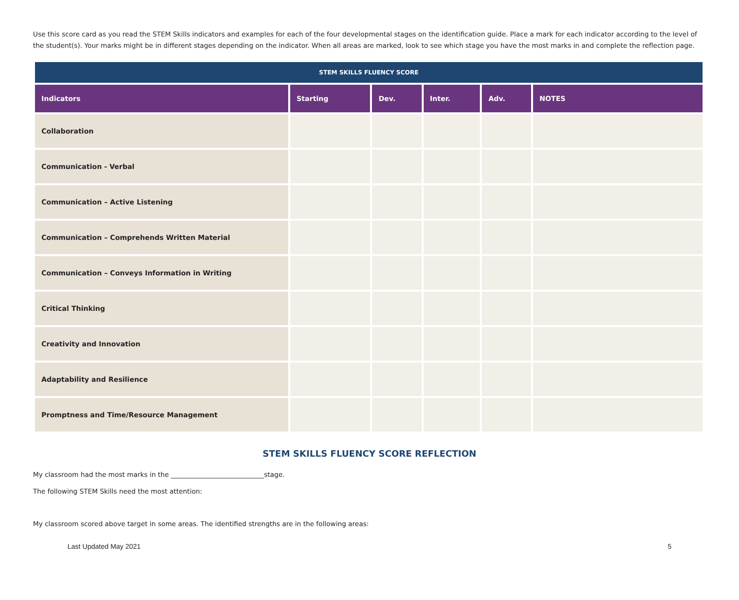Use this score card as you read the STEM Skills indicators and examples for each of the four developmental stages on the identification guide. Place a mark for each indicator according to the level of the student(s). Your marks might be in different stages depending on the indicator. When all areas are marked, look to see which stage you have the most marks in and complete the reflection page.
| STEM SKILLS FLUENCY SCORE | | | | | |
| --- | --- | --- | --- | --- | --- |
| Indicators | Starting | Dev. | Inter. | Adv. | NOTES |
| Collaboration | | | | | |
| Communication - Verbal | | | | | |
| Communication – Active Listening | | | | | |
| Communication – Comprehends Written Material | | | | | |
| Communication – Conveys Information in Writing | | | | | |
| Critical Thinking | | | | | |
| Creativity and Innovation | | | | | |
| Adaptability and Resilience | | | | | |
| Promptness and Time/Resource Management | | | | | |
STEM SKILLS FLUENCY SCORE REFLECTION
My classroom had the most marks in the ____________________________stage.
The following STEM Skills need the most attention:
My classroom scored above target in some areas. The identified strengths are in the following areas:
Last Updated May 2021 5